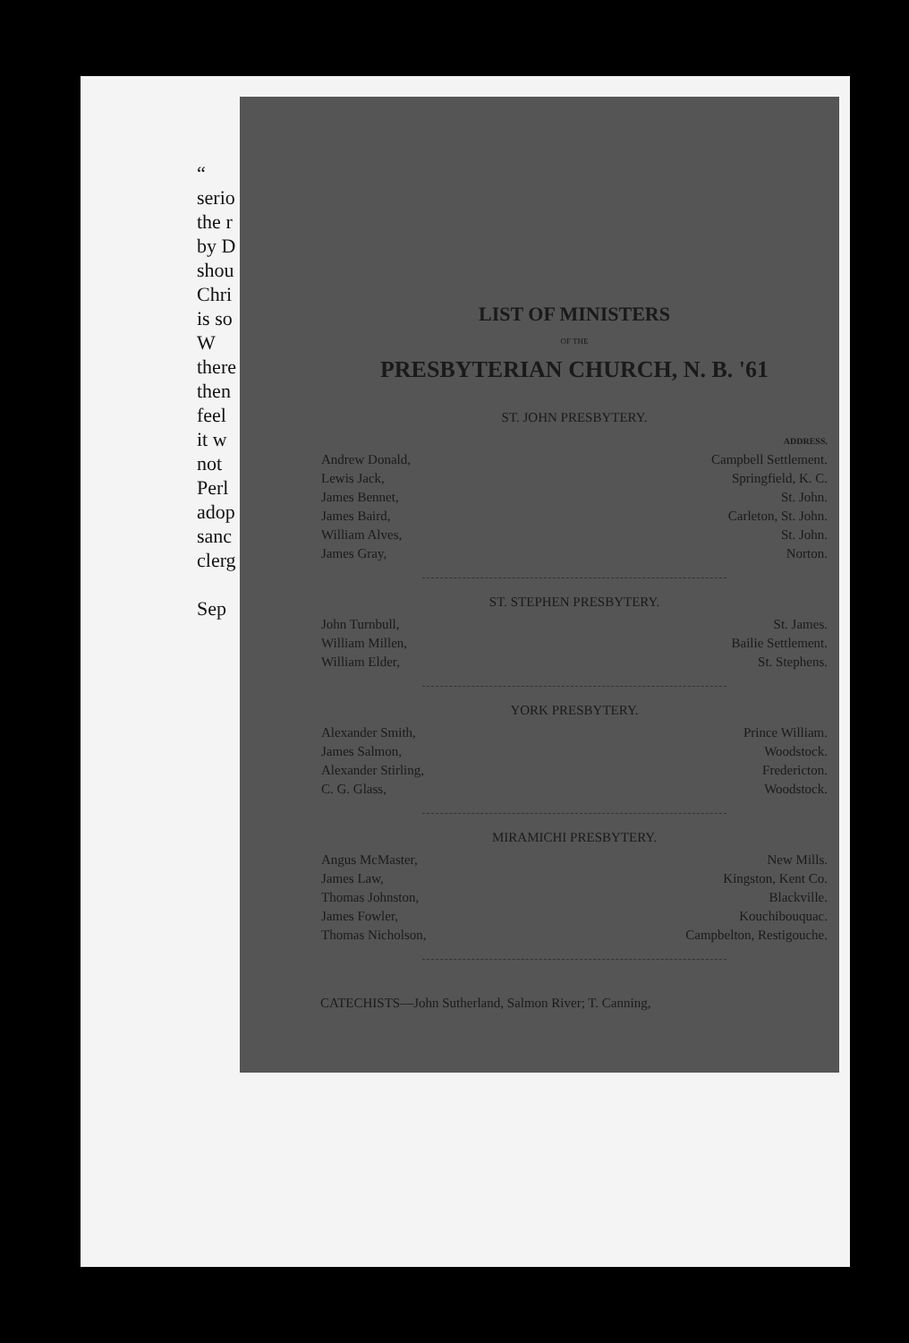“
serio
the r
by D
shou
Chri
is so
W
there
then
feel
it w
not
Perl
adop
sanc
clerg
Sep
LIST OF MINISTERS
OF THE
PRESBYTERIAN CHURCH, N. B. '61
ST. JOHN PRESBYTERY.
| | ADDRESS. |
| Andrew Donald, | Campbell Settlement. |
| Lewis Jack, | Springfield, K. C. |
| James Bennet, | St. John. |
| James Baird, | Carleton, St. John. |
| William Alves, | St. John. |
| James Gray, | Norton. |
ST. STEPHEN PRESBYTERY.
| John Turnbull, | St. James. |
| William Millen, | Bailie Settlement. |
| William Elder, | St. Stephens. |
YORK PRESBYTERY.
| Alexander Smith, | Prince William. |
| James Salmon, | Woodstock. |
| Alexander Stirling, | Fredericton. |
| C. G. Glass, | Woodstock. |
MIRAMICHI PRESBYTERY.
| Angus McMaster, | New Mills. |
| James Law, | Kingston, Kent Co. |
| Thomas Johnston, | Blackville. |
| James Fowler, | Kouchibouquac. |
| Thomas Nicholson, | Campbelton, Restigouche. |
CATECHISTS—John Sutherland, Salmon River; T. Canning,